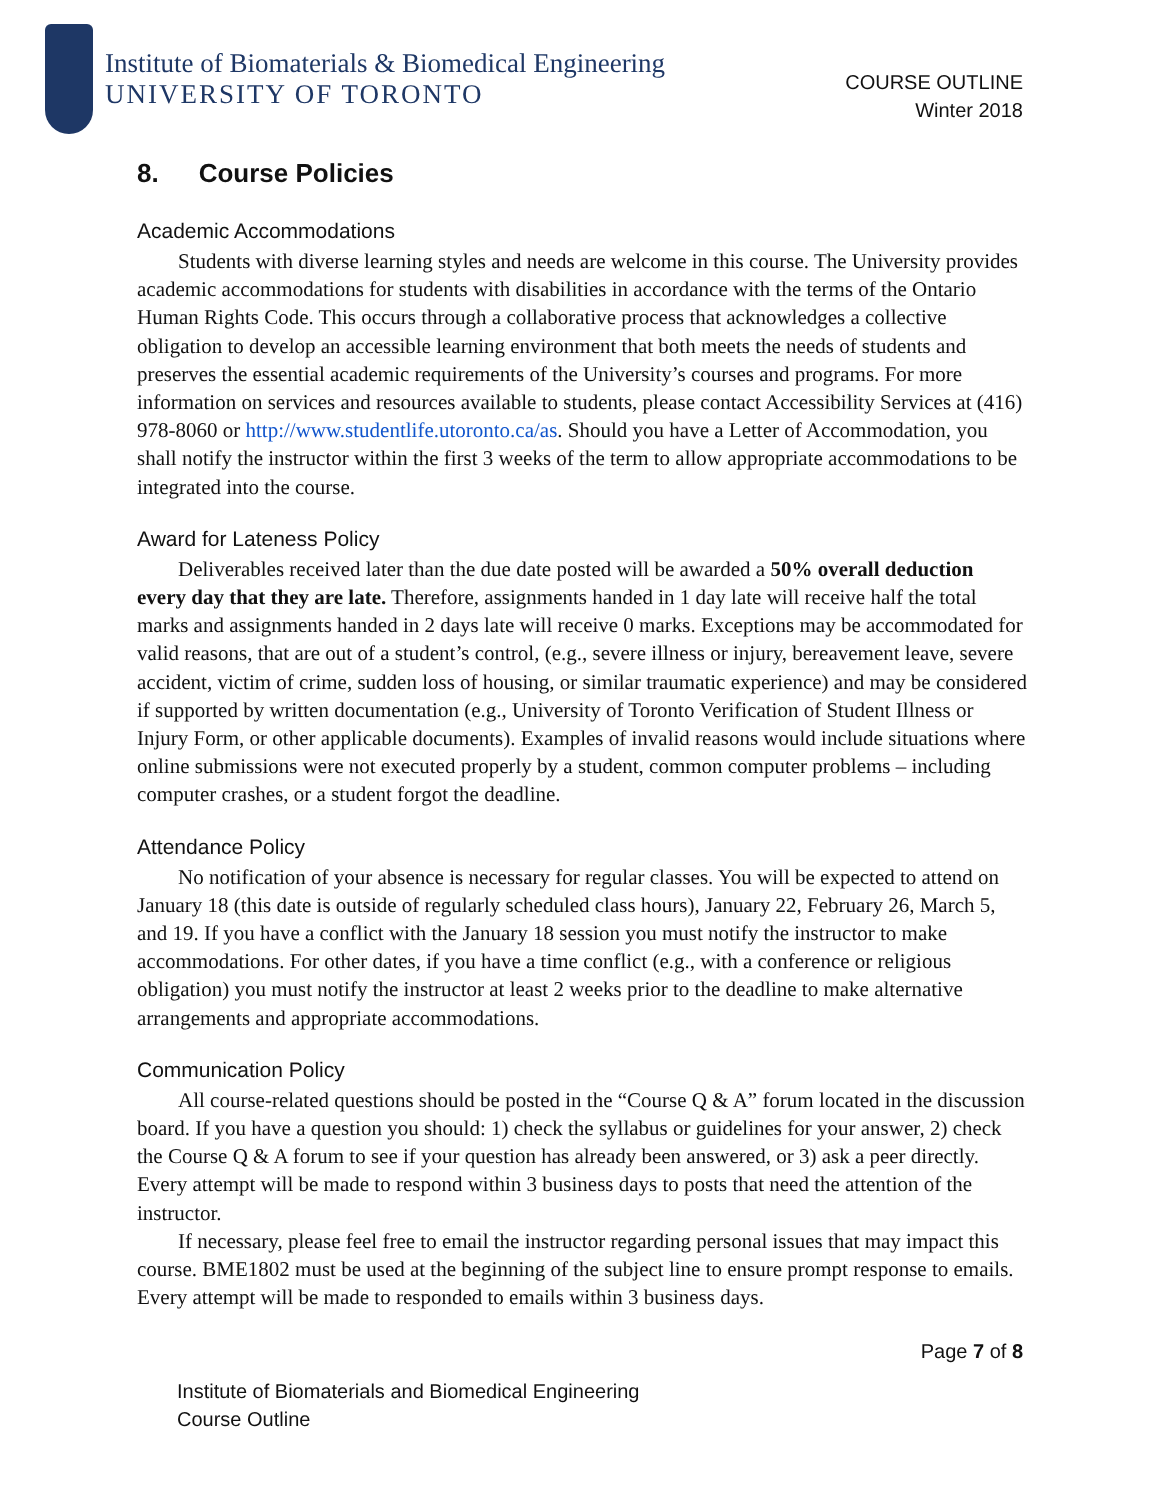Institute of Biomaterials & Biomedical Engineering
UNIVERSITY OF TORONTO
COURSE OUTLINE
Winter 2018
8. Course Policies
Academic Accommodations
Students with diverse learning styles and needs are welcome in this course. The University provides academic accommodations for students with disabilities in accordance with the terms of the Ontario Human Rights Code. This occurs through a collaborative process that acknowledges a collective obligation to develop an accessible learning environment that both meets the needs of students and preserves the essential academic requirements of the University’s courses and programs. For more information on services and resources available to students, please contact Accessibility Services at (416) 978-8060 or http://www.studentlife.utoronto.ca/as. Should you have a Letter of Accommodation, you shall notify the instructor within the first 3 weeks of the term to allow appropriate accommodations to be integrated into the course.
Award for Lateness Policy
Deliverables received later than the due date posted will be awarded a 50% overall deduction every day that they are late. Therefore, assignments handed in 1 day late will receive half the total marks and assignments handed in 2 days late will receive 0 marks. Exceptions may be accommodated for valid reasons, that are out of a student’s control, (e.g., severe illness or injury, bereavement leave, severe accident, victim of crime, sudden loss of housing, or similar traumatic experience) and may be considered if supported by written documentation (e.g., University of Toronto Verification of Student Illness or Injury Form, or other applicable documents). Examples of invalid reasons would include situations where online submissions were not executed properly by a student, common computer problems – including computer crashes, or a student forgot the deadline.
Attendance Policy
No notification of your absence is necessary for regular classes. You will be expected to attend on January 18 (this date is outside of regularly scheduled class hours), January 22, February 26, March 5, and 19. If you have a conflict with the January 18 session you must notify the instructor to make accommodations. For other dates, if you have a time conflict (e.g., with a conference or religious obligation) you must notify the instructor at least 2 weeks prior to the deadline to make alternative arrangements and appropriate accommodations.
Communication Policy
All course-related questions should be posted in the “Course Q & A” forum located in the discussion board. If you have a question you should: 1) check the syllabus or guidelines for your answer, 2) check the Course Q & A forum to see if your question has already been answered, or 3) ask a peer directly. Every attempt will be made to respond within 3 business days to posts that need the attention of the instructor.
If necessary, please feel free to email the instructor regarding personal issues that may impact this course. BME1802 must be used at the beginning of the subject line to ensure prompt response to emails. Every attempt will be made to responded to emails within 3 business days.
Page 7 of 8
Institute of Biomaterials and Biomedical Engineering
Course Outline